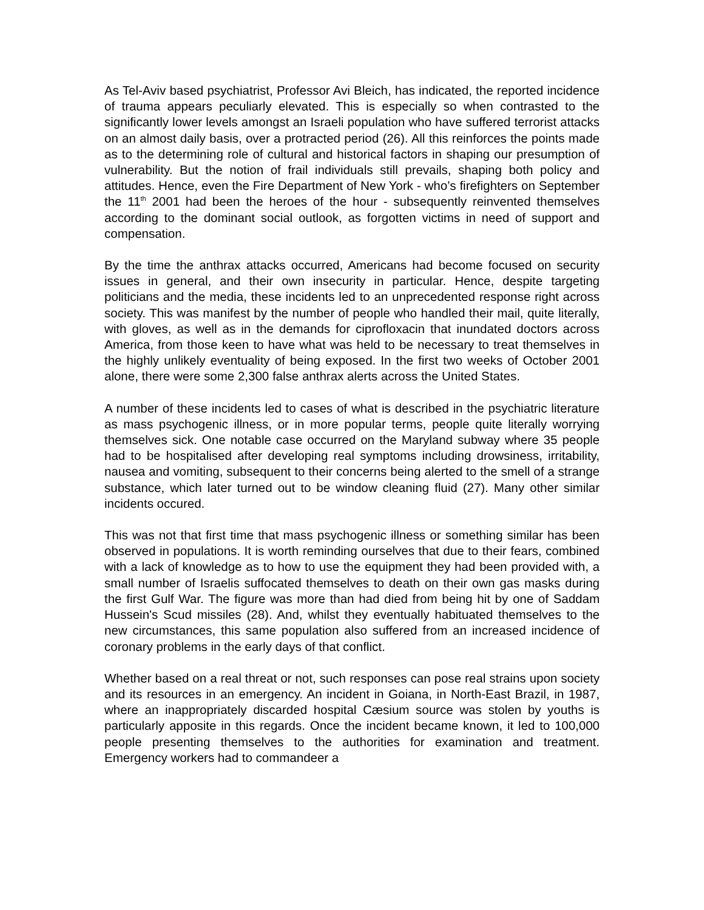As Tel-Aviv based psychiatrist, Professor Avi Bleich, has indicated, the reported incidence of trauma appears peculiarly elevated. This is especially so when contrasted to the significantly lower levels amongst an Israeli population who have suffered terrorist attacks on an almost daily basis, over a protracted period (26). All this reinforces the points made as to the determining role of cultural and historical factors in shaping our presumption of vulnerability. But the notion of frail individuals still prevails, shaping both policy and attitudes. Hence, even the Fire Department of New York - who’s firefighters on September the 11<sup>th</sup> 2001 had been the heroes of the hour - subsequently reinvented themselves according to the dominant social outlook, as forgotten victims in need of support and compensation.
By the time the anthrax attacks occurred, Americans had become focused on security issues in general, and their own insecurity in particular. Hence, despite targeting politicians and the media, these incidents led to an unprecedented response right across society. This was manifest by the number of people who handled their mail, quite literally, with gloves, as well as in the demands for ciprofloxacin that inundated doctors across America, from those keen to have what was held to be necessary to treat themselves in the highly unlikely eventuality of being exposed. In the first two weeks of October 2001 alone, there were some 2,300 false anthrax alerts across the United States.
A number of these incidents led to cases of what is described in the psychiatric literature as mass psychogenic illness, or in more popular terms, people quite literally worrying themselves sick. One notable case occurred on the Maryland subway where 35 people had to be hospitalised after developing real symptoms including drowsiness, irritability, nausea and vomiting, subsequent to their concerns being alerted to the smell of a strange substance, which later turned out to be window cleaning fluid (27). Many other similar incidents occured.
This was not that first time that mass psychogenic illness or something similar has been observed in populations. It is worth reminding ourselves that due to their fears, combined with a lack of knowledge as to how to use the equipment they had been provided with, a small number of Israelis suffocated themselves to death on their own gas masks during the first Gulf War. The figure was more than had died from being hit by one of Saddam Hussein's Scud missiles (28). And, whilst they eventually habituated themselves to the new circumstances, this same population also suffered from an increased incidence of coronary problems in the early days of that conflict.
Whether based on a real threat or not, such responses can pose real strains upon society and its resources in an emergency. An incident in Goiana, in North-East Brazil, in 1987, where an inappropriately discarded hospital Cæsium source was stolen by youths is particularly apposite in this regards. Once the incident became known, it led to 100,000 people presenting themselves to the authorities for examination and treatment. Emergency workers had to commandeer a